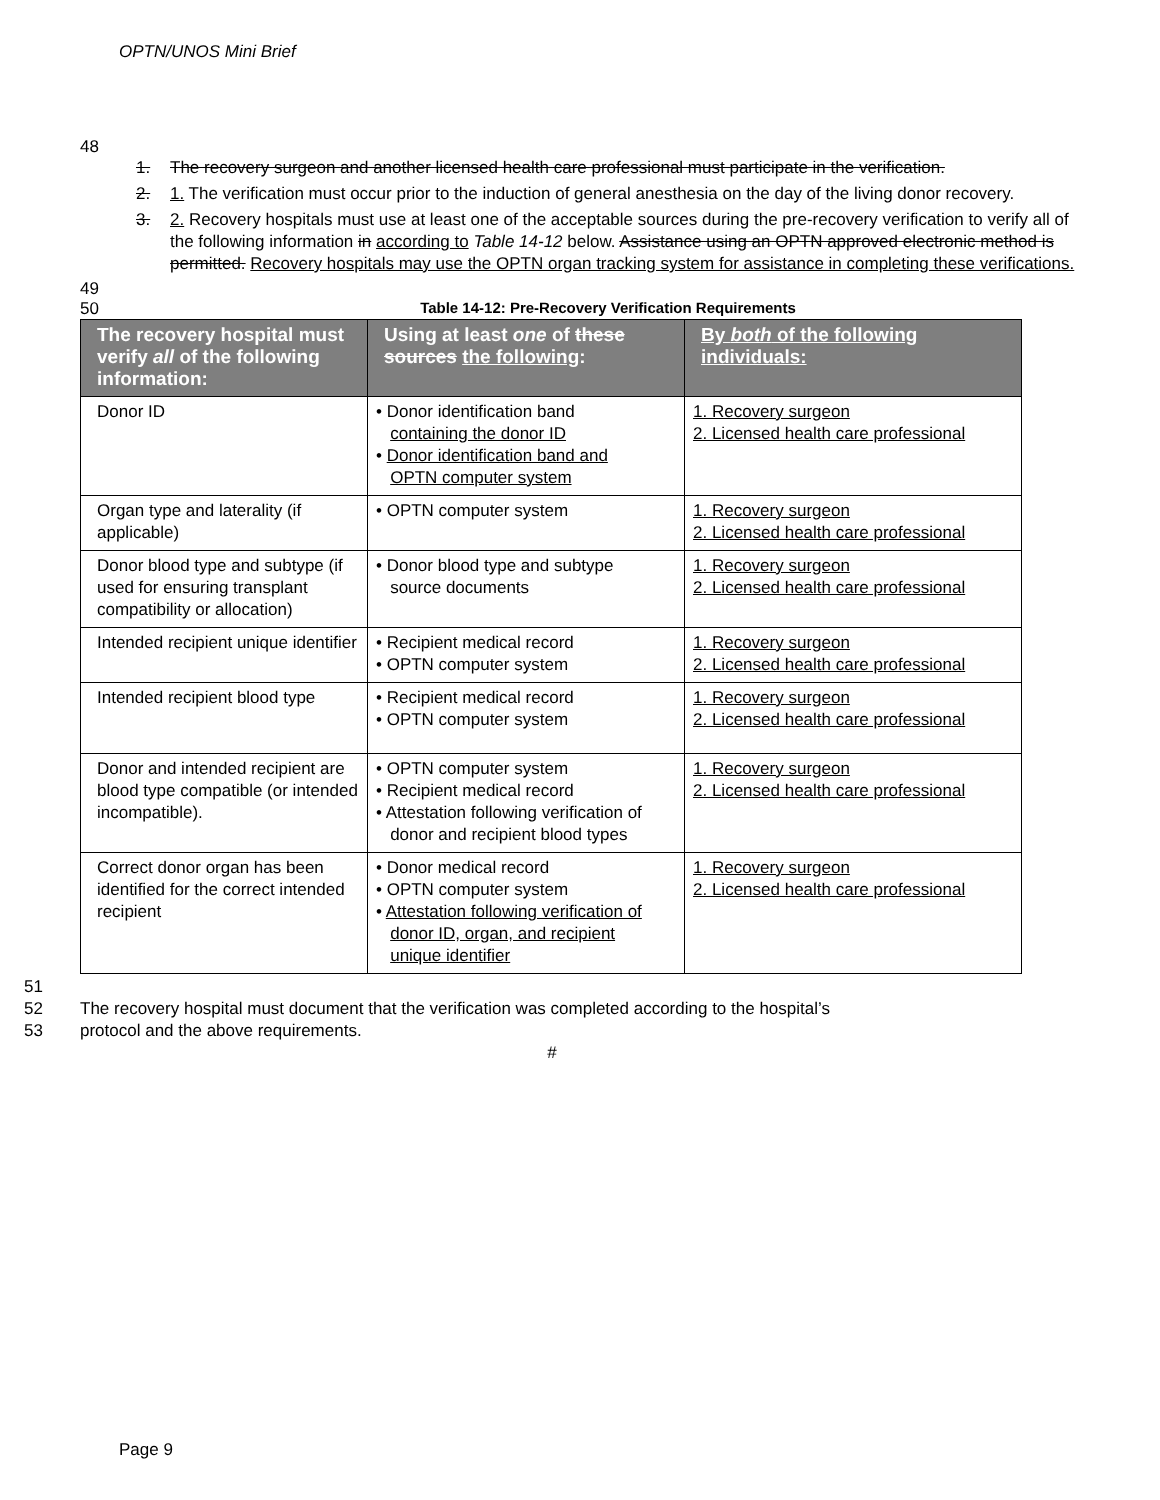OPTN/UNOS Mini Brief
48
1. The recovery surgeon and another licensed health care professional must participate in the verification.
2. 1. The verification must occur prior to the induction of general anesthesia on the day of the living donor recovery.
3. 2. Recovery hospitals must use at least one of the acceptable sources during the pre-recovery verification to verify all of the following information in according to Table 14-12 below. Assistance using an OPTN approved electronic method is permitted. Recovery hospitals may use the OPTN organ tracking system for assistance in completing these verifications.
49
50
Table 14-12: Pre-Recovery Verification Requirements
| The recovery hospital must verify all of the following information: | Using at least one of these sources the following : | By both of the following individuals: |
| --- | --- | --- |
| Donor ID | • Donor identification band containing the donor ID • Donor identification band and OPTN computer system | 1. Recovery surgeon 2. Licensed health care professional |
| Organ type and laterality (if applicable) | • OPTN computer system | 1. Recovery surgeon 2. Licensed health care professional |
| Donor blood type and subtype (if used for ensuring transplant compatibility or allocation) | • Donor blood type and subtype source documents | 1. Recovery surgeon 2. Licensed health care professional |
| Intended recipient unique identifier | • Recipient medical record • OPTN computer system | 1. Recovery surgeon 2. Licensed health care professional |
| Intended recipient blood type | • Recipient medical record • OPTN computer system | 1. Recovery surgeon 2. Licensed health care professional |
| Donor and intended recipient are blood type compatible (or intended incompatible). | • OPTN computer system • Recipient medical record • Attestation following verification of donor and recipient blood types | 1. Recovery surgeon 2. Licensed health care professional |
| Correct donor organ has been identified for the correct intended recipient | • Donor medical record • OPTN computer system • Attestation following verification of donor ID, organ, and recipient unique identifier | 1. Recovery surgeon 2. Licensed health care professional |
51
52 The recovery hospital must document that the verification was completed according to the hospital’s
53 protocol and the above requirements.
#
Page 9